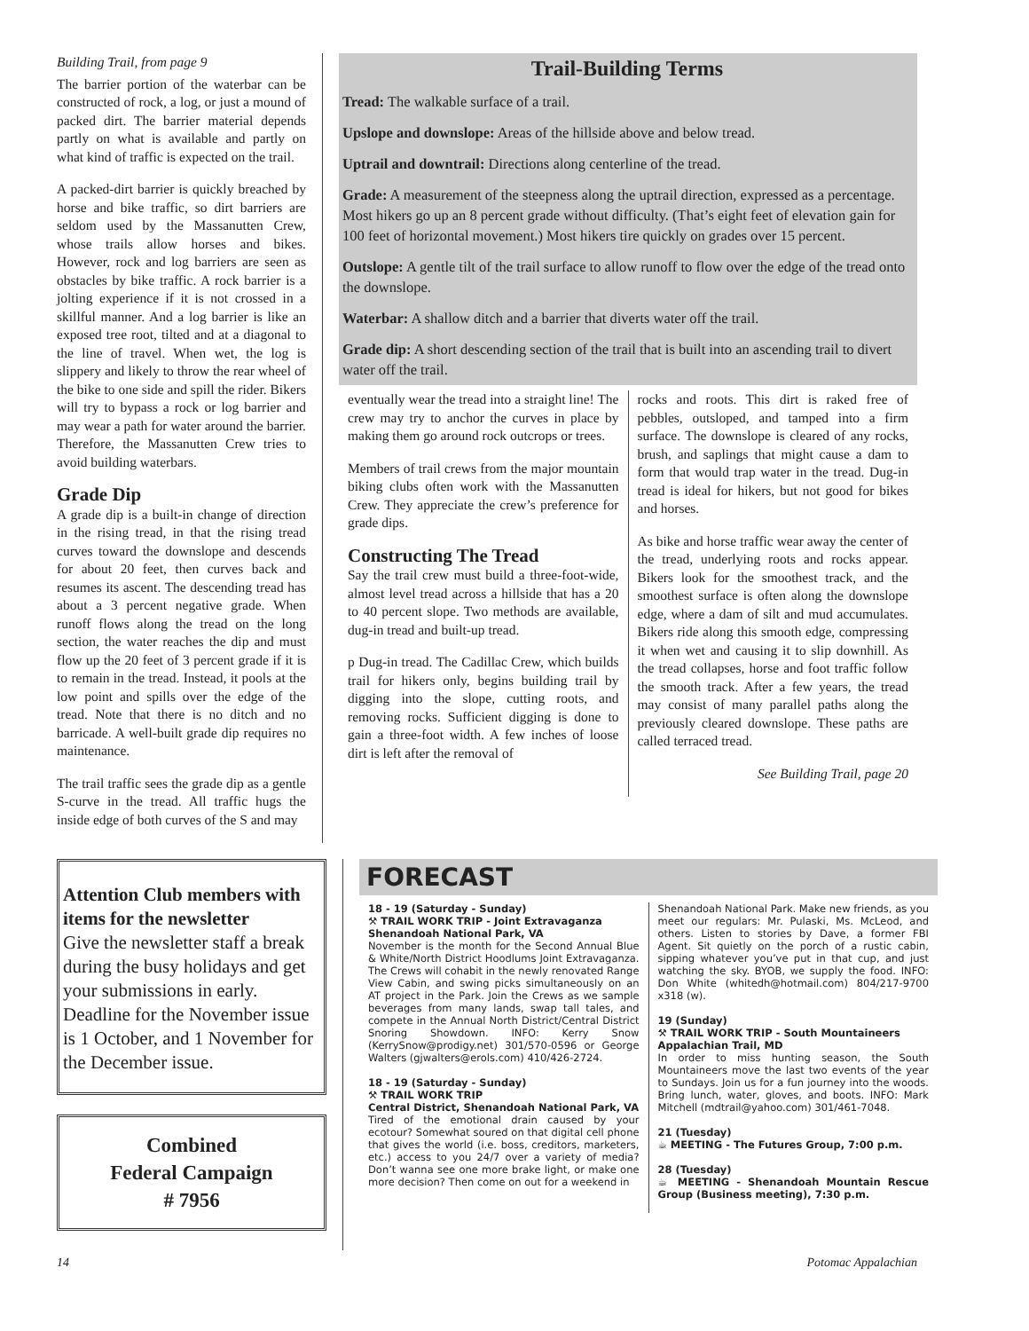Building Trail, from page 9
The barrier portion of the waterbar can be constructed of rock, a log, or just a mound of packed dirt. The barrier material depends partly on what is available and partly on what kind of traffic is expected on the trail.
A packed-dirt barrier is quickly breached by horse and bike traffic, so dirt barriers are seldom used by the Massanutten Crew, whose trails allow horses and bikes. However, rock and log barriers are seen as obstacles by bike traffic. A rock barrier is a jolting experience if it is not crossed in a skillful manner. And a log barrier is like an exposed tree root, tilted and at a diagonal to the line of travel. When wet, the log is slippery and likely to throw the rear wheel of the bike to one side and spill the rider. Bikers will try to bypass a rock or log barrier and may wear a path for water around the barrier. Therefore, the Massanutten Crew tries to avoid building waterbars.
Grade Dip
A grade dip is a built-in change of direction in the rising tread, in that the rising tread curves toward the downslope and descends for about 20 feet, then curves back and resumes its ascent. The descending tread has about a 3 percent negative grade. When runoff flows along the tread on the long section, the water reaches the dip and must flow up the 20 feet of 3 percent grade if it is to remain in the tread. Instead, it pools at the low point and spills over the edge of the tread. Note that there is no ditch and no barricade. A well-built grade dip requires no maintenance.
The trail traffic sees the grade dip as a gentle S-curve in the tread. All traffic hugs the inside edge of both curves of the S and may
Trail-Building Terms
Tread: The walkable surface of a trail.
Upslope and downslope: Areas of the hillside above and below tread.
Uptrail and downtrail: Directions along centerline of the tread.
Grade: A measurement of the steepness along the uptrail direction, expressed as a percentage. Most hikers go up an 8 percent grade without difficulty. (That’s eight feet of elevation gain for 100 feet of horizontal movement.) Most hikers tire quickly on grades over 15 percent.
Outslope: A gentle tilt of the trail surface to allow runoff to flow over the edge of the tread onto the downslope.
Waterbar: A shallow ditch and a barrier that diverts water off the trail.
Grade dip: A short descending section of the trail that is built into an ascending trail to divert water off the trail.
eventually wear the tread into a straight line! The crew may try to anchor the curves in place by making them go around rock outcrops or trees.
Members of trail crews from the major mountain biking clubs often work with the Massanutten Crew. They appreciate the crew’s preference for grade dips.
Constructing The Tread
Say the trail crew must build a three-foot-wide, almost level tread across a hillside that has a 20 to 40 percent slope. Two methods are available, dug-in tread and built-up tread.
p Dug-in tread. The Cadillac Crew, which builds trail for hikers only, begins building trail by digging into the slope, cutting roots, and removing rocks. Sufficient digging is done to gain a three-foot width. A few inches of loose dirt is left after the removal of
rocks and roots. This dirt is raked free of pebbles, outsloped, and tamped into a firm surface. The downslope is cleared of any rocks, brush, and saplings that might cause a dam to form that would trap water in the tread. Dug-in tread is ideal for hikers, but not good for bikes and horses.
As bike and horse traffic wear away the center of the tread, underlying roots and rocks appear. Bikers look for the smoothest track, and the smoothest surface is often along the downslope edge, where a dam of silt and mud accumulates. Bikers ride along this smooth edge, compressing it when wet and causing it to slip downhill. As the tread collapses, horse and foot traffic follow the smooth track. After a few years, the tread may consist of many parallel paths along the previously cleared downslope. These paths are called terraced tread.
See Building Trail, page 20
Attention Club members with items for the newsletter
Give the newsletter staff a break during the busy holidays and get your submissions in early. Deadline for the November issue is 1 October, and 1 November for the December issue.
Combined
Federal Campaign
# 7956
FORECAST
18 - 19 (Saturday - Sunday)
⚒ TRAIL WORK TRIP - Joint Extravaganza
Shenandoah National Park, VA
November is the month for the Second Annual Blue & White/North District Hoodlums Joint Extravaganza. The Crews will cohabit in the newly renovated Range View Cabin, and swing picks simultaneously on an AT project in the Park. Join the Crews as we sample beverages from many lands, swap tall tales, and compete in the Annual North District/Central District Snoring Showdown. INFO: Kerry Snow (KerrySnow@prodigy.net) 301/570-0596 or George Walters (gjwalters@erols.com) 410/426-2724.
18 - 19 (Saturday - Sunday)
⚒ TRAIL WORK TRIP
Central District, Shenandoah National Park, VA
Tired of the emotional drain caused by your ecotour? Somewhat soured on that digital cell phone that gives the world (i.e. boss, creditors, marketers, etc.) access to you 24/7 over a variety of media? Don’t wanna see one more brake light, or make one more decision? Then come on out for a weekend in
Shenandoah National Park. Make new friends, as you meet our regulars: Mr. Pulaski, Ms. McLeod, and others. Listen to stories by Dave, a former FBI Agent. Sit quietly on the porch of a rustic cabin, sipping whatever you’ve put in that cup, and just watching the sky. BYOB, we supply the food. INFO: Don White (whitedh@hotmail.com) 804/217-9700 x318 (w).
19 (Sunday)
⚒ TRAIL WORK TRIP - South Mountaineers
Appalachian Trail, MD
In order to miss hunting season, the South Mountaineers move the last two events of the year to Sundays. Join us for a fun journey into the woods. Bring lunch, water, gloves, and boots. INFO: Mark Mitchell (mdtrail@yahoo.com) 301/461-7048.
21 (Tuesday)
☕ MEETING - The Futures Group, 7:00 p.m.
28 (Tuesday)
☕ MEETING - Shenandoah Mountain Rescue Group (Business meeting), 7:30 p.m.
14 Potomac Appalachian